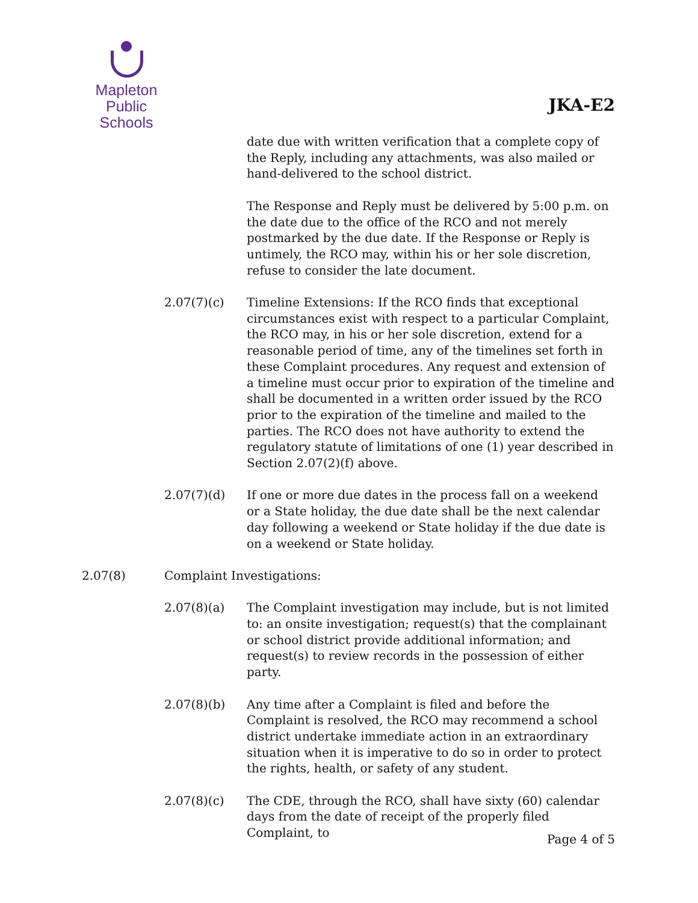Mapleton
Public Schools
JKA-E2
date due with written verification that a complete copy of the Reply, including any attachments, was also mailed or hand-delivered to the school district.
The Response and Reply must be delivered by 5:00 p.m. on the date due to the office of the RCO and not merely postmarked by the due date. If the Response or Reply is untimely, the RCO may, within his or her sole discretion, refuse to consider the late document.
2.07(7)(c) Timeline Extensions: If the RCO finds that exceptional circumstances exist with respect to a particular Complaint, the RCO may, in his or her sole discretion, extend for a reasonable period of time, any of the timelines set forth in these Complaint procedures. Any request and extension of a timeline must occur prior to expiration of the timeline and shall be documented in a written order issued by the RCO prior to the expiration of the timeline and mailed to the parties. The RCO does not have authority to extend the regulatory statute of limitations of one (1) year described in Section 2.07(2)(f) above.
2.07(7)(d) If one or more due dates in the process fall on a weekend or a State holiday, the due date shall be the next calendar day following a weekend or State holiday if the due date is on a weekend or State holiday.
2.07(8) Complaint Investigations:
2.07(8)(a) The Complaint investigation may include, but is not limited to: an onsite investigation; request(s) that the complainant or school district provide additional information; and request(s) to review records in the possession of either party.
2.07(8)(b) Any time after a Complaint is filed and before the Complaint is resolved, the RCO may recommend a school district undertake immediate action in an extraordinary situation when it is imperative to do so in order to protect the rights, health, or safety of any student.
2.07(8)(c) The CDE, through the RCO, shall have sixty (60) calendar days from the date of receipt of the properly filed Complaint, to
Page 4 of 5